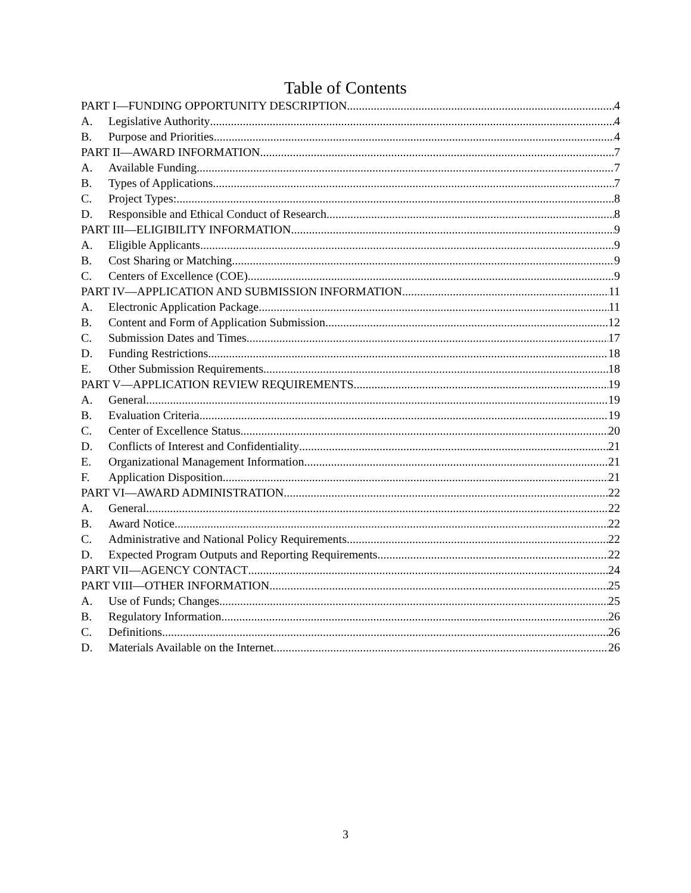Table of Contents
PART I—FUNDING OPPORTUNITY DESCRIPTION 4
A. Legislative Authority 4
B. Purpose and Priorities 4
PART II—AWARD INFORMATION 7
A. Available Funding 7
B. Types of Applications 7
C. Project Types: 8
D. Responsible and Ethical Conduct of Research 8
PART III—ELIGIBILITY INFORMATION 9
A. Eligible Applicants 9
B. Cost Sharing or Matching 9
C. Centers of Excellence (COE) 9
PART IV—APPLICATION AND SUBMISSION INFORMATION 11
A. Electronic Application Package 11
B. Content and Form of Application Submission 12
C. Submission Dates and Times 17
D. Funding Restrictions 18
E. Other Submission Requirements 18
PART V—APPLICATION REVIEW REQUIREMENTS 19
A. General 19
B. Evaluation Criteria 19
C. Center of Excellence Status 20
D. Conflicts of Interest and Confidentiality 21
E. Organizational Management Information 21
F. Application Disposition 21
PART VI—AWARD ADMINISTRATION 22
A. General 22
B. Award Notice 22
C. Administrative and National Policy Requirements 22
D. Expected Program Outputs and Reporting Requirements 22
PART VII—AGENCY CONTACT 24
PART VIII—OTHER INFORMATION 25
A. Use of Funds; Changes 25
B. Regulatory Information. 26
C. Definitions 26
D. Materials Available on the Internet 26
3